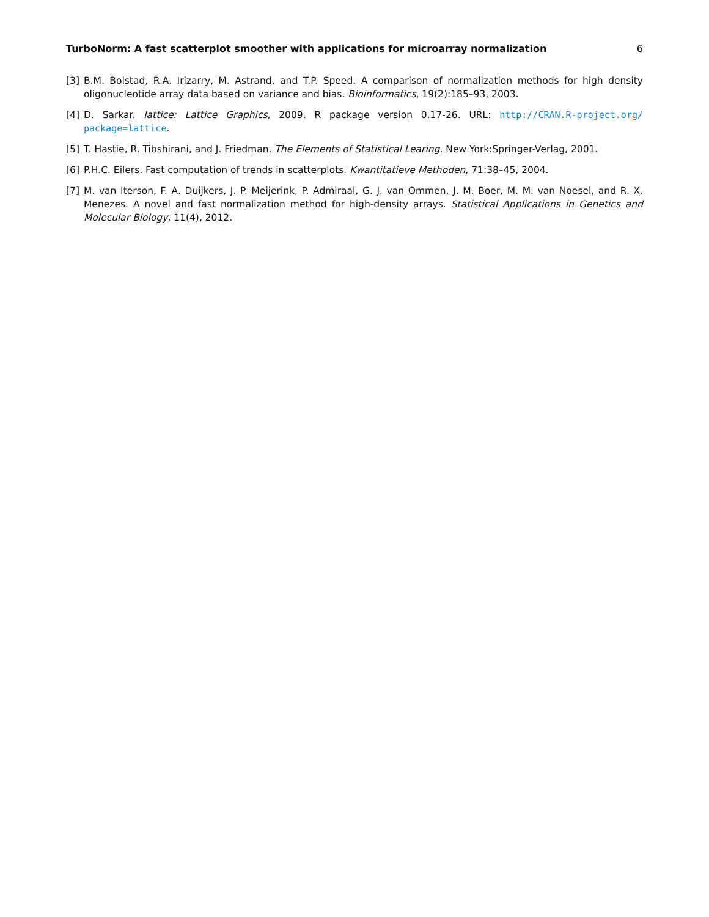TurboNorm: A fast scatterplot smoother with applications for microarray normalization 6
[3] B.M. Bolstad, R.A. Irizarry, M. Astrand, and T.P. Speed. A comparison of normalization methods for high density oligonucleotide array data based on variance and bias. Bioinformatics, 19(2):185–93, 2003.
[4] D. Sarkar. lattice: Lattice Graphics, 2009. R package version 0.17-26. URL: http://CRAN.R-project.org/ package=lattice.
[5] T. Hastie, R. Tibshirani, and J. Friedman. The Elements of Statistical Learing. New York:Springer-Verlag, 2001.
[6] P.H.C. Eilers. Fast computation of trends in scatterplots. Kwantitatieve Methoden, 71:38–45, 2004.
[7] M. van Iterson, F. A. Duijkers, J. P. Meijerink, P. Admiraal, G. J. van Ommen, J. M. Boer, M. M. van Noesel, and R. X. Menezes. A novel and fast normalization method for high-density arrays. Statistical Applications in Genetics and Molecular Biology, 11(4), 2012.